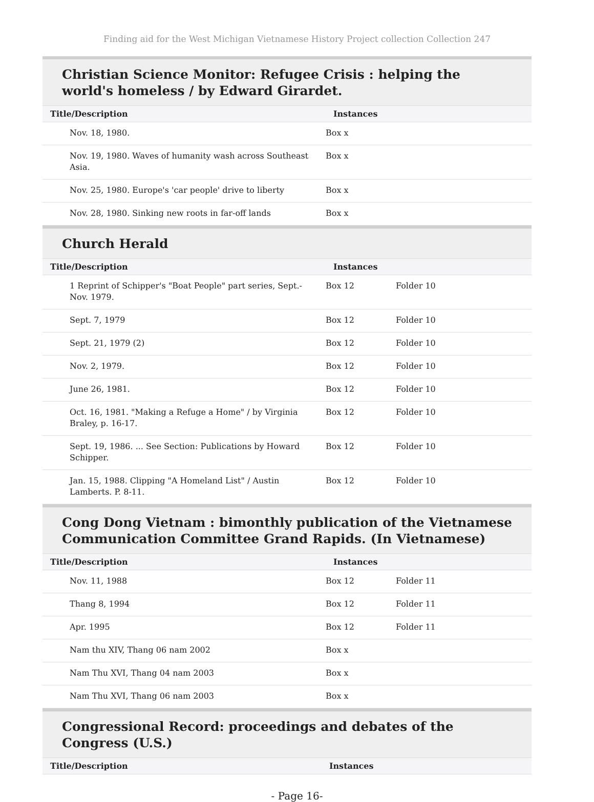Finding aid for the West Michigan Vietnamese History Project collection Collection 247
Christian Science Monitor: Refugee Crisis : helping the world's homeless / by Edward Girardet.
| Title/Description | Instances | |
| --- | --- | --- |
| Nov. 18, 1980. | Box x | |
| Nov. 19, 1980. Waves of humanity wash across Southeast Asia. | Box x | |
| Nov. 25, 1980. Europe's 'car people' drive to liberty | Box x | |
| Nov. 28, 1980. Sinking new roots in far-off lands | Box x | |
Church Herald
| Title/Description | Instances | |
| --- | --- | --- |
| 1 Reprint of Schipper's "Boat People" part series, Sept.-Nov. 1979. | Box 12 | Folder 10 |
| Sept. 7, 1979 | Box 12 | Folder 10 |
| Sept. 21, 1979 (2) | Box 12 | Folder 10 |
| Nov. 2, 1979. | Box 12 | Folder 10 |
| June 26, 1981. | Box 12 | Folder 10 |
| Oct. 16, 1981. "Making a Refuge a Home" / by Virginia Braley, p. 16-17. | Box 12 | Folder 10 |
| Sept. 19, 1986. ... See Section: Publications by Howard Schipper. | Box 12 | Folder 10 |
| Jan. 15, 1988. Clipping "A Homeland List" / Austin Lamberts. P. 8-11. | Box 12 | Folder 10 |
Cong Dong Vietnam : bimonthly publication of the Vietnamese Communication Committee Grand Rapids. (In Vietnamese)
| Title/Description | Instances | |
| --- | --- | --- |
| Nov. 11, 1988 | Box 12 | Folder 11 |
| Thang 8, 1994 | Box 12 | Folder 11 |
| Apr. 1995 | Box 12 | Folder 11 |
| Nam thu XIV, Thang 06 nam 2002 | Box x | |
| Nam Thu XVI, Thang 04 nam 2003 | Box x | |
| Nam Thu XVI, Thang 06 nam 2003 | Box x | |
Congressional Record: proceedings and debates of the Congress (U.S.)
| Title/Description | Instances |
| --- | --- |
- Page 16-